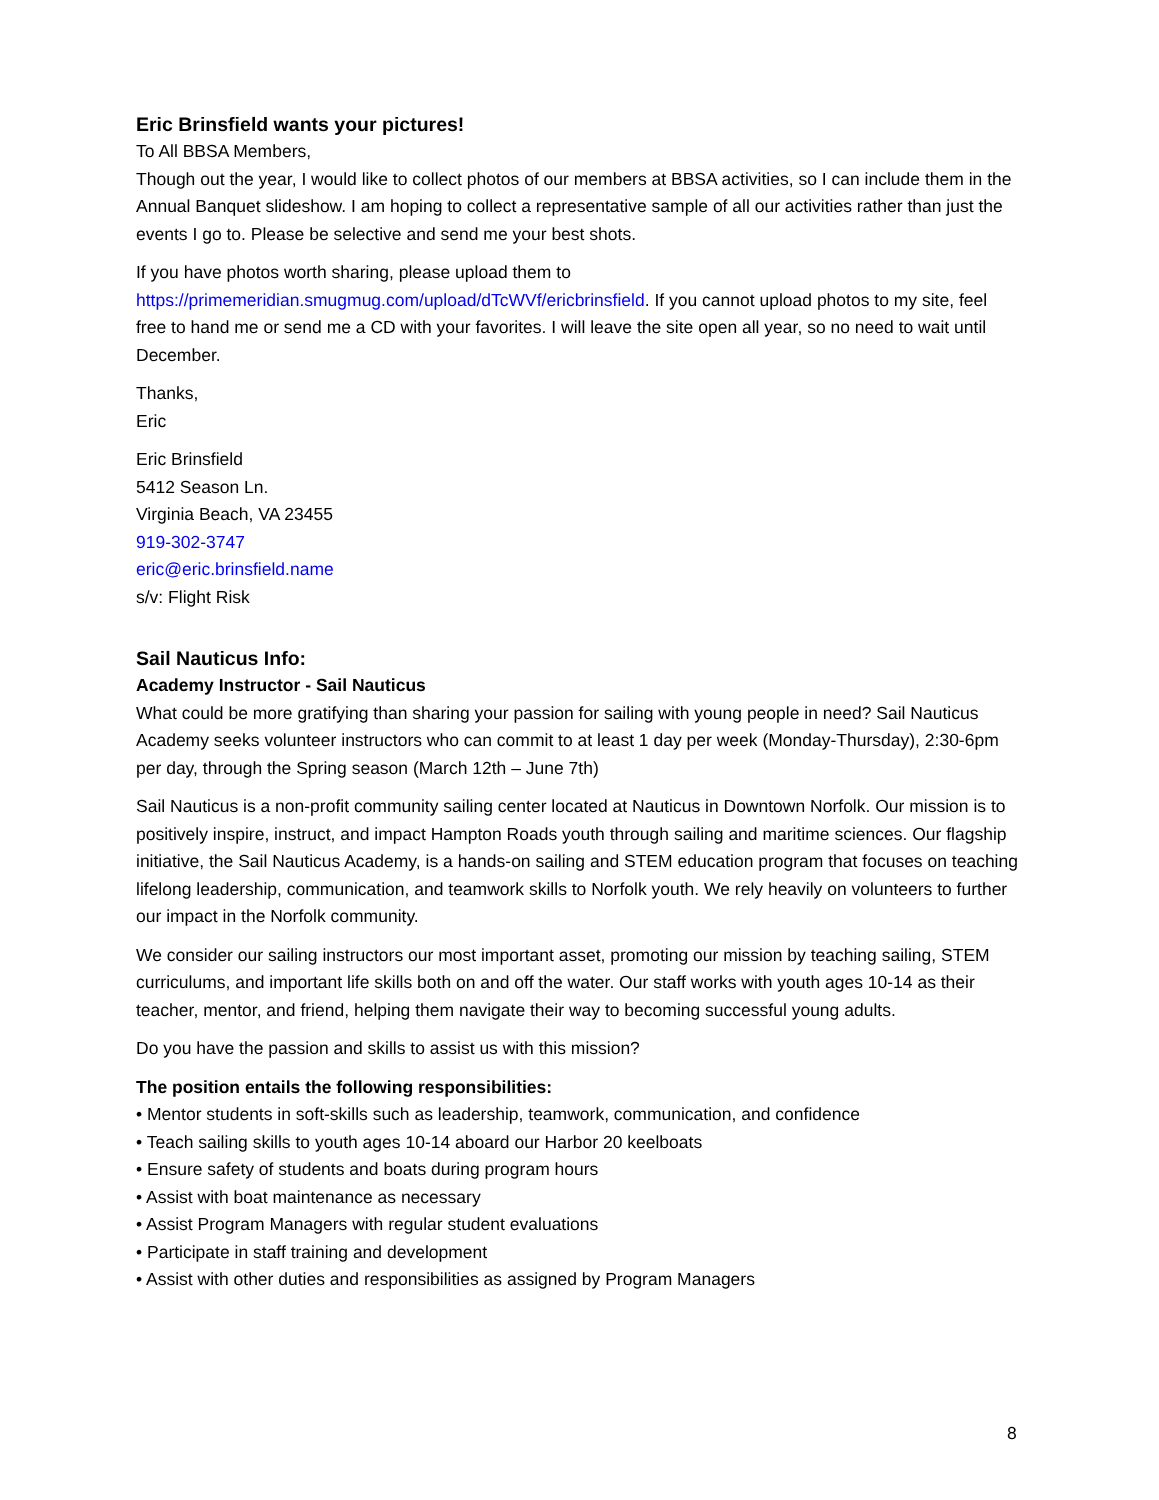Eric Brinsfield wants your pictures!
To All BBSA Members,
Though out the year, I would like to collect photos of our members at BBSA activities, so I can include them in the Annual Banquet slideshow. I am hoping to collect a representative sample of all our activities rather than just the events I go to. Please be selective and send me your best shots.
If you have photos worth sharing, please upload them to https://primemeridian.smugmug.com/upload/dTcWVf/ericbrinsfield. If you cannot upload photos to my site, feel free to hand me or send me a CD with your favorites. I will leave the site open all year, so no need to wait until December.
Thanks,
Eric
Eric Brinsfield
5412 Season Ln.
Virginia Beach, VA 23455
919-302-3747
eric@eric.brinsfield.name
s/v: Flight Risk
Sail Nauticus Info:
Academy Instructor - Sail Nauticus
What could be more gratifying than sharing your passion for sailing with young people in need? Sail Nauticus Academy seeks volunteer instructors who can commit to at least 1 day per week (Monday-Thursday), 2:30-6pm per day, through the Spring season (March 12th – June 7th)
Sail Nauticus is a non-profit community sailing center located at Nauticus in Downtown Norfolk. Our mission is to positively inspire, instruct, and impact Hampton Roads youth through sailing and maritime sciences. Our flagship initiative, the Sail Nauticus Academy, is a hands-on sailing and STEM education program that focuses on teaching lifelong leadership, communication, and teamwork skills to Norfolk youth. We rely heavily on volunteers to further our impact in the Norfolk community.
We consider our sailing instructors our most important asset, promoting our mission by teaching sailing, STEM curriculums, and important life skills both on and off the water. Our staff works with youth ages 10-14 as their teacher, mentor, and friend, helping them navigate their way to becoming successful young adults.
Do you have the passion and skills to assist us with this mission?
The position entails the following responsibilities:
• Mentor students in soft-skills such as leadership, teamwork, communication, and confidence
• Teach sailing skills to youth ages 10-14 aboard our Harbor 20 keelboats
• Ensure safety of students and boats during program hours
• Assist with boat maintenance as necessary
• Assist Program Managers with regular student evaluations
• Participate in staff training and development
• Assist with other duties and responsibilities as assigned by Program Managers
8